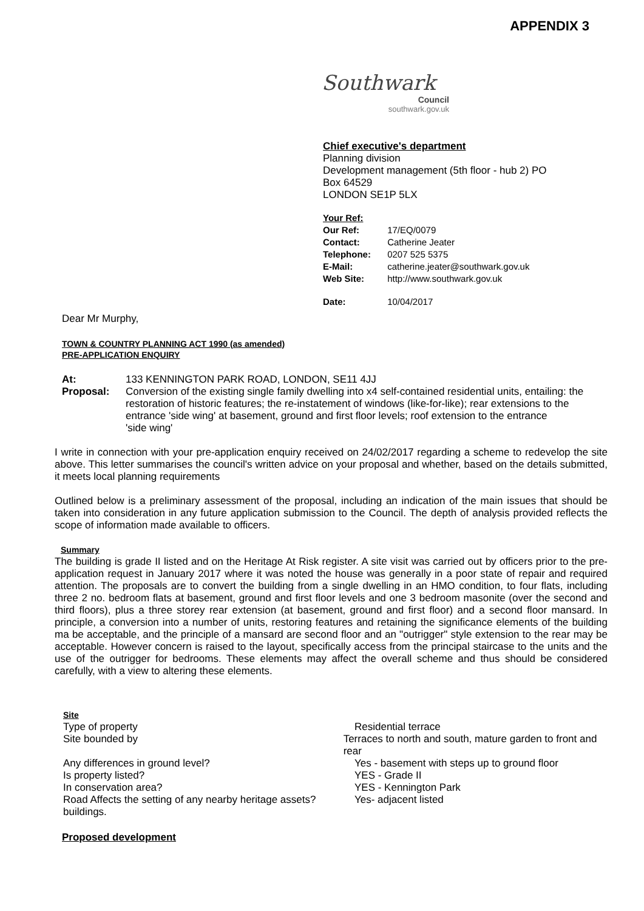APPENDIX 3
Southwark
Council
southwark.gov.uk
Chief executive's department
Planning division
Development management (5th floor - hub 2) PO Box 64529
LONDON SE1P 5LX
Your Ref:
Our Ref: 17/EQ/0079
Contact: Catherine Jeater
Telephone: 0207 525 5375
E-Mail: catherine.jeater@southwark.gov.uk
Web Site: http://www.southwark.gov.uk
Date: 10/04/2017
Dear Mr Murphy,
TOWN & COUNTRY PLANNING ACT 1990 (as amended)
PRE-APPLICATION ENQUIRY
At: 133 KENNINGTON PARK ROAD, LONDON, SE11 4JJ
Proposal: Conversion of the existing single family dwelling into x4 self-contained residential units, entailing: the restoration of historic features; the re-instatement of windows (like-for-like); rear extensions to the entrance 'side wing' at basement, ground and first floor levels; roof extension to the entrance
'side wing'
I write in connection with your pre-application enquiry received on 24/02/2017 regarding a scheme to redevelop the site above. This letter summarises the council's written advice on your proposal and whether, based on the details submitted, it meets local planning requirements
Outlined below is a preliminary assessment of the proposal, including an indication of the main issues that should be taken into consideration in any future application submission to the Council. The depth of analysis provided reflects the scope of information made available to officers.
Summary
The building is grade II listed and on the Heritage At Risk register. A site visit was carried out by officers prior to the pre-application request in January 2017 where it was noted the house was generally in a poor state of repair and required attention. The proposals are to convert the building from a single dwelling in an HMO condition, to four flats, including three 2 no. bedroom flats at basement, ground and first floor levels and one 3 bedroom masonite (over the second and third floors), plus a three storey rear extension (at basement, ground and first floor) and a second floor mansard. In principle, a conversion into a number of units, restoring features and retaining the significance elements of the building ma be acceptable, and the principle of a mansard are second floor and an "outrigger" style extension to the rear may be acceptable. However concern is raised to the layout, specifically access from the principal staircase to the units and the use of the outrigger for bedrooms. These elements may affect the overall scheme and thus should be considered carefully, with a view to altering these elements.
Site
Type of property Residential terrace
Site bounded by Terraces to north and south, mature garden to front and rear
Any differences in ground level? Yes - basement with steps up to ground floor
Is property listed? YES - Grade II
In conservation area? YES - Kennington Park
Road Affects the setting of any nearby heritage assets?
Yes- adjacent listed
buildings.
Proposed development